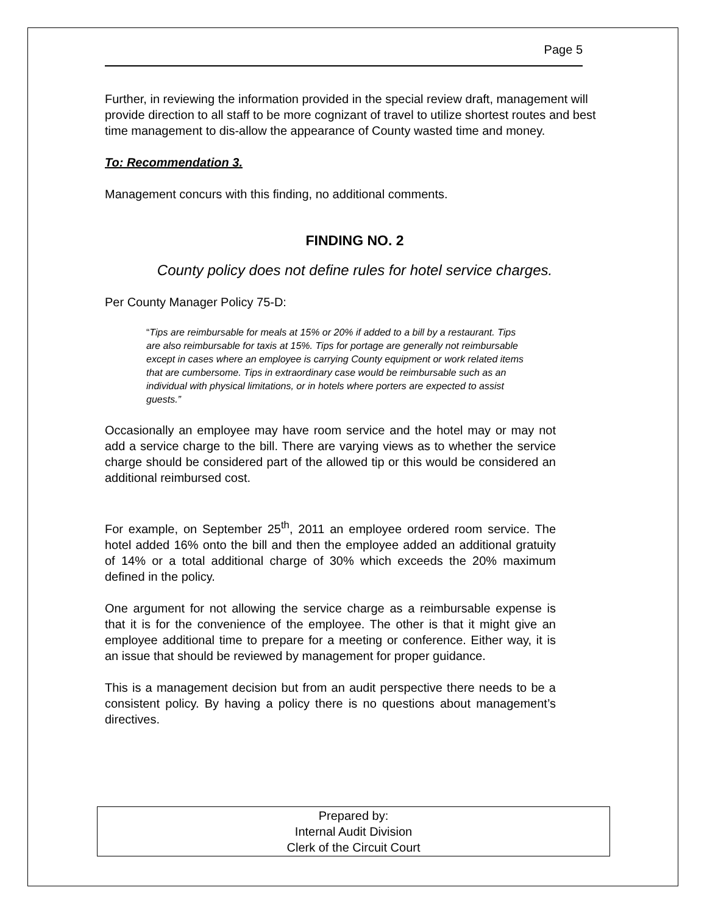Page 5
Further, in reviewing the information provided in the special review draft, management will provide direction to all staff to be more cognizant of travel to utilize shortest routes and best time management to dis-allow the appearance of County wasted time and money.
To: Recommendation 3.
Management concurs with this finding, no additional comments.
FINDING NO. 2
County policy does not define rules for hotel service charges.
Per County Manager Policy 75-D:
“Tips are reimbursable for meals at 15% or 20% if added to a bill by a restaurant. Tips are also reimbursable for taxis at 15%. Tips for portage are generally not reimbursable except in cases where an employee is carrying County equipment or work related items that are cumbersome. Tips in extraordinary case would be reimbursable such as an individual with physical limitations, or in hotels where porters are expected to assist guests.”
Occasionally an employee may have room service and the hotel may or may not add a service charge to the bill. There are varying views as to whether the service charge should be considered part of the allowed tip or this would be considered an additional reimbursed cost.
For example, on September 25<sup>th</sup>, 2011 an employee ordered room service. The hotel added 16% onto the bill and then the employee added an additional gratuity of 14% or a total additional charge of 30% which exceeds the 20% maximum defined in the policy.
One argument for not allowing the service charge as a reimbursable expense is that it is for the convenience of the employee. The other is that it might give an employee additional time to prepare for a meeting or conference. Either way, it is an issue that should be reviewed by management for proper guidance.
This is a management decision but from an audit perspective there needs to be a consistent policy. By having a policy there is no questions about management’s directives.
Prepared by:
Internal Audit Division
Clerk of the Circuit Court